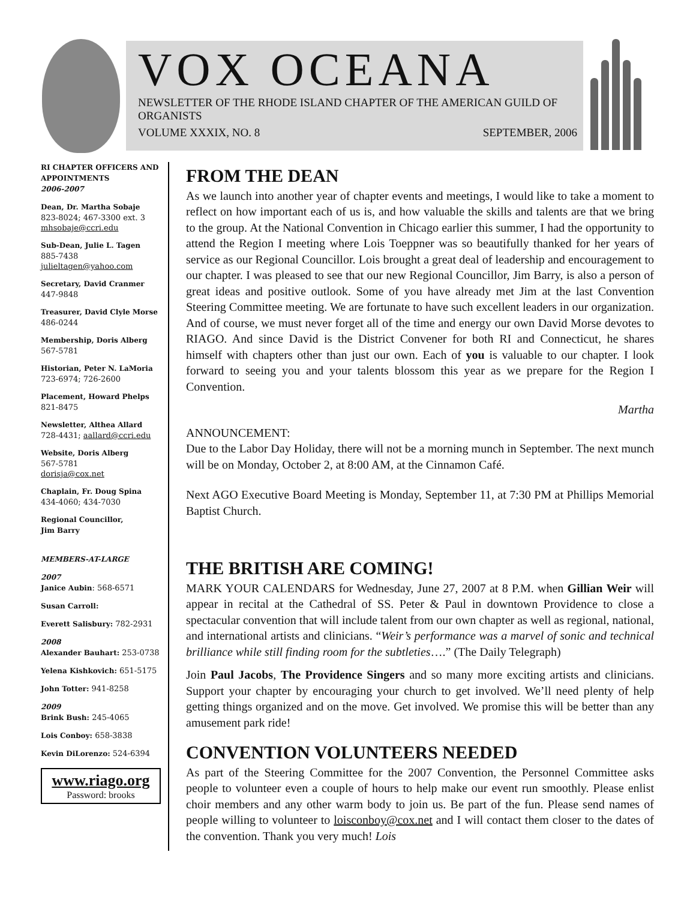VOX OCEANA
NEWSLETTER OF THE RHODE ISLAND CHAPTER OF THE AMERICAN GUILD OF ORGANISTS
VOLUME XXXIX, NO. 8 SEPTEMBER, 2006
RI CHAPTER OFFICERS AND APPOINTMENTS
2006-2007
Dean, Dr. Martha Sobaje
823-8024; 467-3300 ext. 3
mhsobaje@ccri.edu
Sub-Dean, Julie L. Tagen
885-7438
julieltagen@yahoo.com
Secretary, David Cranmer
447-9848
Treasurer, David Clyle Morse
486-0244
Membership, Doris Alberg
567-5781
Historian, Peter N. LaMoria
723-6974; 726-2600
Placement, Howard Phelps
821-8475
Newsletter, Althea Allard
728-4431; aallard@ccri.edu
Website, Doris Alberg
567-5781
dorisja@cox.net
Chaplain, Fr. Doug Spina
434-4060; 434-7030
Regional Councillor,
Jim Barry
MEMBERS-AT-LARGE
2007
Janice Aubin: 568-6571
Susan Carroll:
Everett Salisbury: 782-2931
2008
Alexander Bauhart: 253-0738
Yelena Kishkovich: 651-5175
John Totter: 941-8258
2009
Brink Bush: 245-4065
Lois Conboy: 658-3838
Kevin DiLorenzo: 524-6394
www.riago.org
Password: brooks
FROM THE DEAN
As we launch into another year of chapter events and meetings, I would like to take a moment to reflect on how important each of us is, and how valuable the skills and talents are that we bring to the group. At the National Convention in Chicago earlier this summer, I had the opportunity to attend the Region I meeting where Lois Toeppner was so beautifully thanked for her years of service as our Regional Councillor. Lois brought a great deal of leadership and encouragement to our chapter. I was pleased to see that our new Regional Councillor, Jim Barry, is also a person of great ideas and positive outlook. Some of you have already met Jim at the last Convention Steering Committee meeting. We are fortunate to have such excellent leaders in our organization. And of course, we must never forget all of the time and energy our own David Morse devotes to RIAGO. And since David is the District Convener for both RI and Connecticut, he shares himself with chapters other than just our own. Each of you is valuable to our chapter. I look forward to seeing you and your talents blossom this year as we prepare for the Region I Convention.
Martha
ANNOUNCEMENT:
Due to the Labor Day Holiday, there will not be a morning munch in September. The next munch will be on Monday, October 2, at 8:00 AM, at the Cinnamon Café.
Next AGO Executive Board Meeting is Monday, September 11, at 7:30 PM at Phillips Memorial Baptist Church.
THE BRITISH ARE COMING!
MARK YOUR CALENDARS for Wednesday, June 27, 2007 at 8 P.M. when Gillian Weir will appear in recital at the Cathedral of SS. Peter & Paul in downtown Providence to close a spectacular convention that will include talent from our own chapter as well as regional, national, and international artists and clinicians. “Weir’s performance was a marvel of sonic and technical brilliance while still finding room for the subtleties….” (The Daily Telegraph)
Join Paul Jacobs, The Providence Singers and so many more exciting artists and clinicians. Support your chapter by encouraging your church to get involved. We’ll need plenty of help getting things organized and on the move. Get involved. We promise this will be better than any amusement park ride!
CONVENTION VOLUNTEERS NEEDED
As part of the Steering Committee for the 2007 Convention, the Personnel Committee asks people to volunteer even a couple of hours to help make our event run smoothly. Please enlist choir members and any other warm body to join us. Be part of the fun. Please send names of people willing to volunteer to loisconboy@cox.net and I will contact them closer to the dates of the convention. Thank you very much! Lois